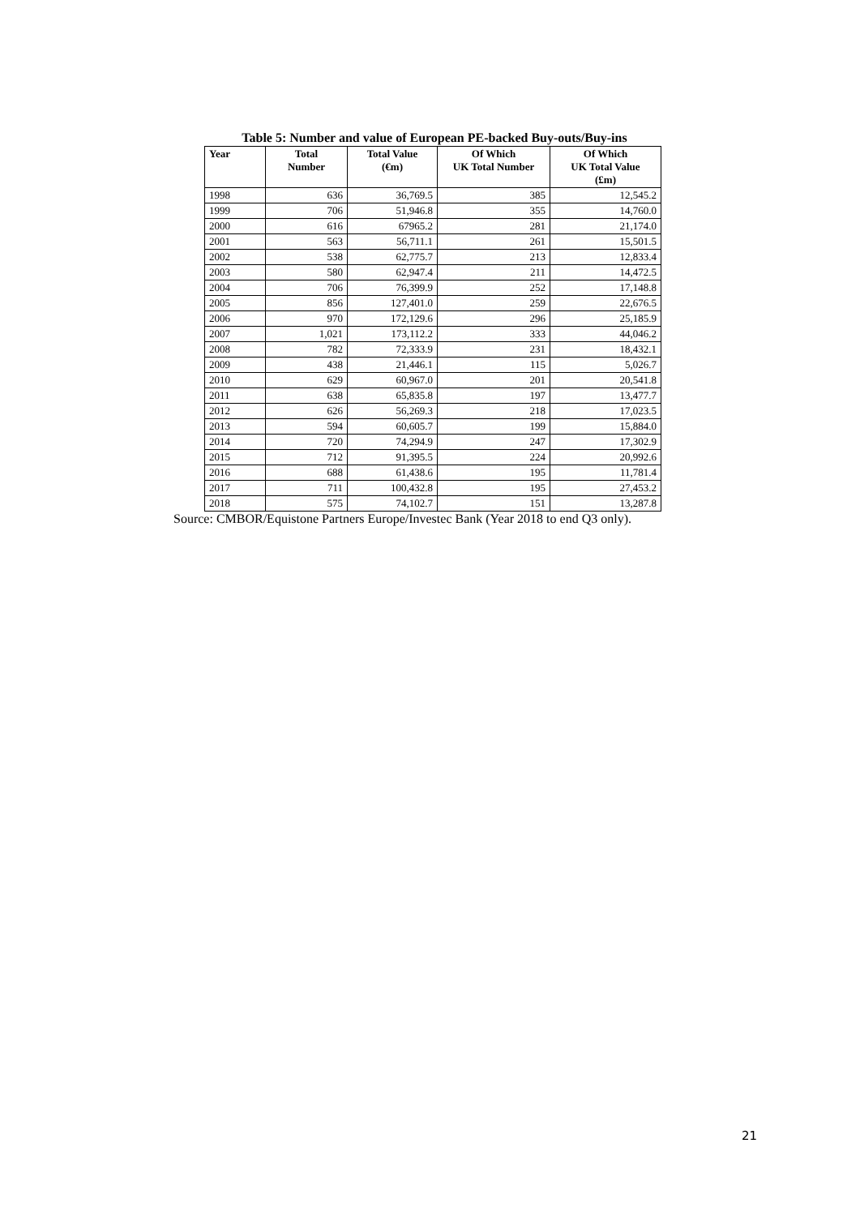Table 5: Number and value of European PE-backed Buy-outs/Buy-ins
| Year | Total Number | Total Value (€m) | Of Which UK Total Number | Of Which UK Total Value (£m) |
| --- | --- | --- | --- | --- |
| 1998 | 636 | 36,769.5 | 385 | 12,545.2 |
| 1999 | 706 | 51,946.8 | 355 | 14,760.0 |
| 2000 | 616 | 67965.2 | 281 | 21,174.0 |
| 2001 | 563 | 56,711.1 | 261 | 15,501.5 |
| 2002 | 538 | 62,775.7 | 213 | 12,833.4 |
| 2003 | 580 | 62,947.4 | 211 | 14,472.5 |
| 2004 | 706 | 76,399.9 | 252 | 17,148.8 |
| 2005 | 856 | 127,401.0 | 259 | 22,676.5 |
| 2006 | 970 | 172,129.6 | 296 | 25,185.9 |
| 2007 | 1,021 | 173,112.2 | 333 | 44,046.2 |
| 2008 | 782 | 72,333.9 | 231 | 18,432.1 |
| 2009 | 438 | 21,446.1 | 115 | 5,026.7 |
| 2010 | 629 | 60,967.0 | 201 | 20,541.8 |
| 2011 | 638 | 65,835.8 | 197 | 13,477.7 |
| 2012 | 626 | 56,269.3 | 218 | 17,023.5 |
| 2013 | 594 | 60,605.7 | 199 | 15,884.0 |
| 2014 | 720 | 74,294.9 | 247 | 17,302.9 |
| 2015 | 712 | 91,395.5 | 224 | 20,992.6 |
| 2016 | 688 | 61,438.6 | 195 | 11,781.4 |
| 2017 | 711 | 100,432.8 | 195 | 27,453.2 |
| 2018 | 575 | 74,102.7 | 151 | 13,287.8 |
Source: CMBOR/Equistone Partners Europe/Investec Bank (Year 2018 to end Q3 only).
21